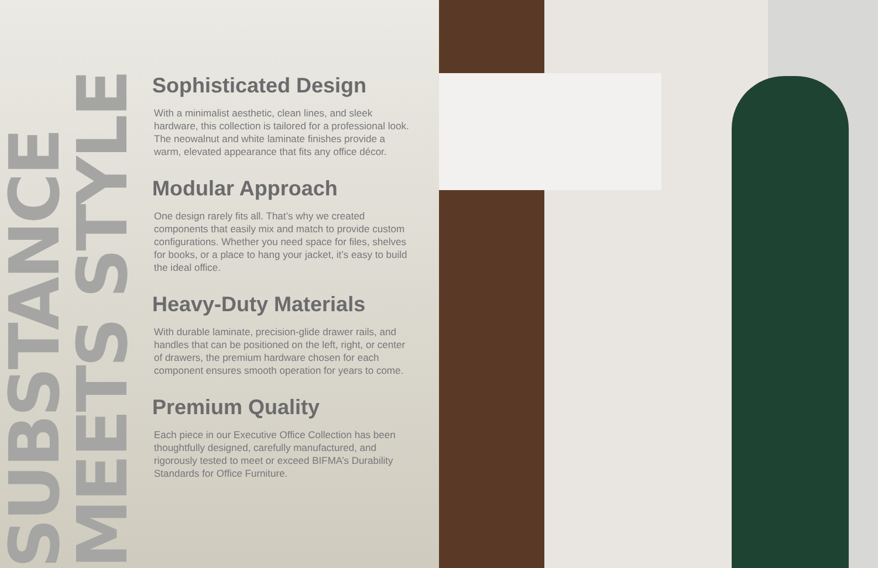SUBSTANCE
MEETS STYLE
Sophisticated Design
With a minimalist aesthetic, clean lines, and sleek hardware, this collection is tailored for a professional look. The neowalnut and white laminate finishes provide a warm, elevated appearance that fits any office décor.
Modular Approach
One design rarely fits all. That’s why we created components that easily mix and match to provide custom configurations. Whether you need space for files, shelves for books, or a place to hang your jacket, it’s easy to build the ideal office.
Heavy-Duty Materials
With durable laminate, precision-glide drawer rails, and handles that can be positioned on the left, right, or center of drawers, the premium hardware chosen for each component ensures smooth operation for years to come.
Premium Quality
Each piece in our Executive Office Collection has been thoughtfully designed, carefully manufactured, and rigorously tested to meet or exceed BIFMA’s Durability Standards for Office Furniture.